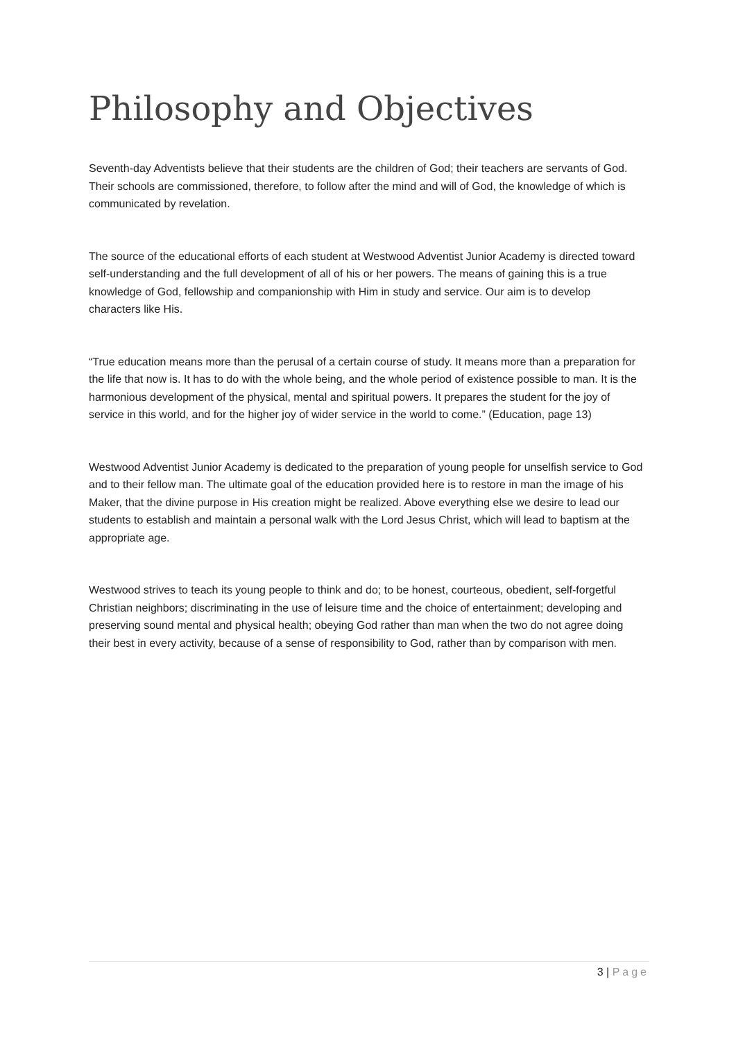Philosophy and Objectives
Seventh-day Adventists believe that their students are the children of God; their teachers are servants of God. Their schools are commissioned, therefore, to follow after the mind and will of God, the knowledge of which is communicated by revelation.
The source of the educational efforts of each student at Westwood Adventist Junior Academy is directed toward self-understanding and the full development of all of his or her powers. The means of gaining this is a true knowledge of God, fellowship and companionship with Him in study and service. Our aim is to develop characters like His.
“True education means more than the perusal of a certain course of study. It means more than a preparation for the life that now is. It has to do with the whole being, and the whole period of existence possible to man. It is the harmonious development of the physical, mental and spiritual powers. It prepares the student for the joy of service in this world, and for the higher joy of wider service in the world to come.” (Education, page 13)
Westwood Adventist Junior Academy is dedicated to the preparation of young people for unselfish service to God and to their fellow man. The ultimate goal of the education provided here is to restore in man the image of his Maker, that the divine purpose in His creation might be realized. Above everything else we desire to lead our students to establish and maintain a personal walk with the Lord Jesus Christ, which will lead to baptism at the appropriate age.
Westwood strives to teach its young people to think and do; to be honest, courteous, obedient, self-forgetful Christian neighbors; discriminating in the use of leisure time and the choice of entertainment; developing and preserving sound mental and physical health; obeying God rather than man when the two do not agree doing their best in every activity, because of a sense of responsibility to God, rather than by comparison with men.
3 | Page